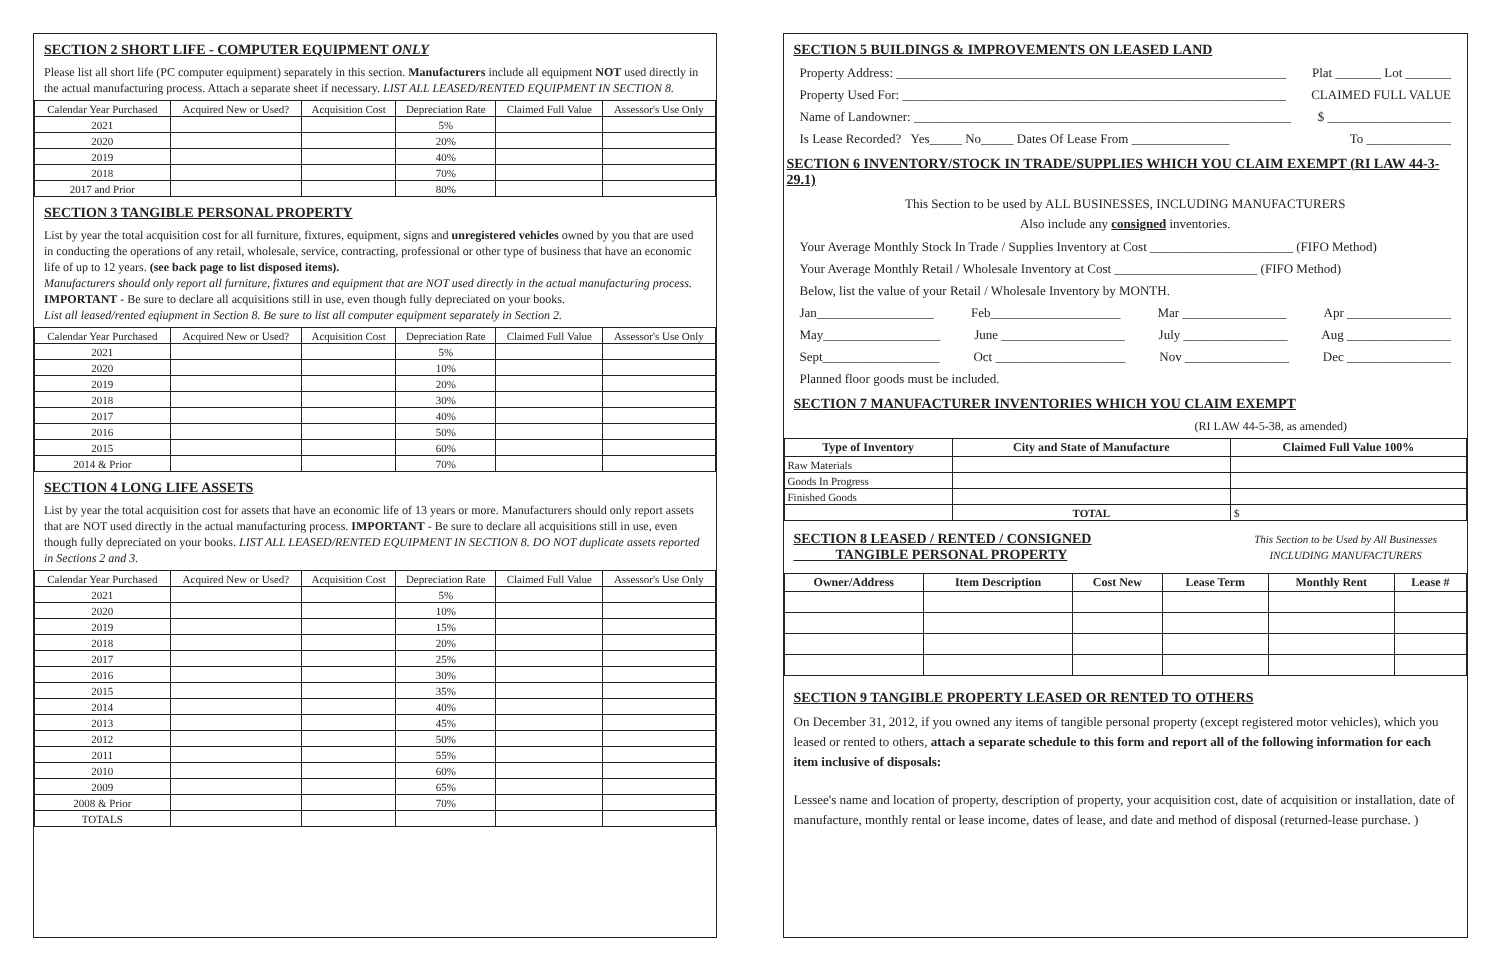SECTION 2 SHORT LIFE - COMPUTER EQUIPMENT ONLY
Please list all short life (PC computer equipment) separately in this section. Manufacturers include all equipment NOT used directly in the actual manufacturing process. Attach a separate sheet if necessary. LIST ALL LEASED/RENTED EQUIPMENT IN SECTION 8.
| Calendar Year Purchased | Acquired New or Used? | Acquisition Cost | Depreciation Rate | Claimed Full Value | Assessor's Use Only |
| --- | --- | --- | --- | --- | --- |
| 2021 | | | 5% | | |
| 2020 | | | 20% | | |
| 2019 | | | 40% | | |
| 2018 | | | 70% | | |
| 2017 and Prior | | | 80% | | |
SECTION 3 TANGIBLE PERSONAL PROPERTY
List by year the total acquisition cost for all furniture, fixtures, equipment, signs and unregistered vehicles owned by you that are used in conducting the operations of any retail, wholesale, service, contracting, professional or other type of business that have an economic life of up to 12 years. (see back page to list disposed items).
Manufacturers should only report all furniture, fixtures and equipment that are NOT used directly in the actual manufacturing process.
IMPORTANT - Be sure to declare all acquisitions still in use, even though fully depreciated on your books.
List all leased/rented eqiupment in Section 8. Be sure to list all computer equipment separately in Section 2.
| Calendar Year Purchased | Acquired New or Used? | Acquisition Cost | Depreciation Rate | Claimed Full Value | Assessor's Use Only |
| --- | --- | --- | --- | --- | --- |
| 2021 | | | 5% | | |
| 2020 | | | 10% | | |
| 2019 | | | 20% | | |
| 2018 | | | 30% | | |
| 2017 | | | 40% | | |
| 2016 | | | 50% | | |
| 2015 | | | 60% | | |
| 2014 & Prior | | | 70% | | |
SECTION 4 LONG LIFE ASSETS
List by year the total acquisition cost for assets that have an economic life of 13 years or more. Manufacturers should only report assets that are NOT used directly in the actual manufacturing process. IMPORTANT - Be sure to declare all acquisitions still in use, even though fully depreciated on your books. LIST ALL LEASED/RENTED EQUIPMENT IN SECTION 8. DO NOT duplicate assets reported in Sections 2 and 3.
| Calendar Year Purchased | Acquired New or Used? | Acquisition Cost | Depreciation Rate | Claimed Full Value | Assessor's Use Only |
| --- | --- | --- | --- | --- | --- |
| 2021 | | | 5% | | |
| 2020 | | | 10% | | |
| 2019 | | | 15% | | |
| 2018 | | | 20% | | |
| 2017 | | | 25% | | |
| 2016 | | | 30% | | |
| 2015 | | | 35% | | |
| 2014 | | | 40% | | |
| 2013 | | | 45% | | |
| 2012 | | | 50% | | |
| 2011 | | | 55% | | |
| 2010 | | | 60% | | |
| 2009 | | | 65% | | |
| 2008 & Prior | | | 70% | | |
| TOTALS | | | | | |
SECTION 5 BUILDINGS & IMPROVEMENTS ON LEASED LAND
Property Address: ____________________________________________________________ Plat _______ Lot _______
Property Used For: ___________________________________________________________ CLAIMED FULL VALUE
Name of Landowner: __________________________________________________________ $ ___________________
Is Lease Recorded? Yes_____ No_____ Dates Of Lease From _______________ To _____________
SECTION 6 INVENTORY/STOCK IN TRADE/SUPPLIES WHICH YOU CLAIM EXEMPT (RI LAW 44-3-29.1)
This Section to be used by ALL BUSINESSES, INCLUDING MANUFACTURERS
Also include any consigned inventories.
Your Average Monthly Stock In Trade / Supplies Inventory at Cost ______________________ (FIFO Method)
Your Average Monthly Retail / Wholesale Inventory at Cost ______________________ (FIFO Method)
Below, list the value of your Retail / Wholesale Inventory by MONTH.
Jan__________________ Feb____________________ Mar ________________ Apr ________________
May__________________ June ___________________ July ________________ Aug ________________
Sept__________________ Oct ____________________ Nov ________________ Dec ________________
Planned floor goods must be included.
SECTION 7 MANUFACTURER INVENTORIES WHICH YOU CLAIM EXEMPT
(RI LAW 44-5-38, as amended)
| Type of Inventory | City and State of Manufacture | Claimed Full Value 100% |
| --- | --- | --- |
| Raw Materials | | |
| Goods In Progress | | |
| Finished Goods | | |
| | TOTAL | $ |
SECTION 8 LEASED / RENTED / CONSIGNED
TANGIBLE PERSONAL PROPERTY
This Section to be Used by All Businesses
INCLUDING MANUFACTURERS
| Owner/Address | Item Description | Cost New | Lease Term | Monthly Rent | Lease # |
| --- | --- | --- | --- | --- | --- |
SECTION 9 TANGIBLE PROPERTY LEASED OR RENTED TO OTHERS
On December 31, 2012, if you owned any items of tangible personal property (except registered motor vehicles), which you leased or rented to others, attach a separate schedule to this form and report all of the following information for each item inclusive of disposals:
Lessee's name and location of property, description of property, your acquisition cost, date of acquisition or installation, date of manufacture, monthly rental or lease income, dates of lease, and date and method of disposal (returned-lease purchase. )